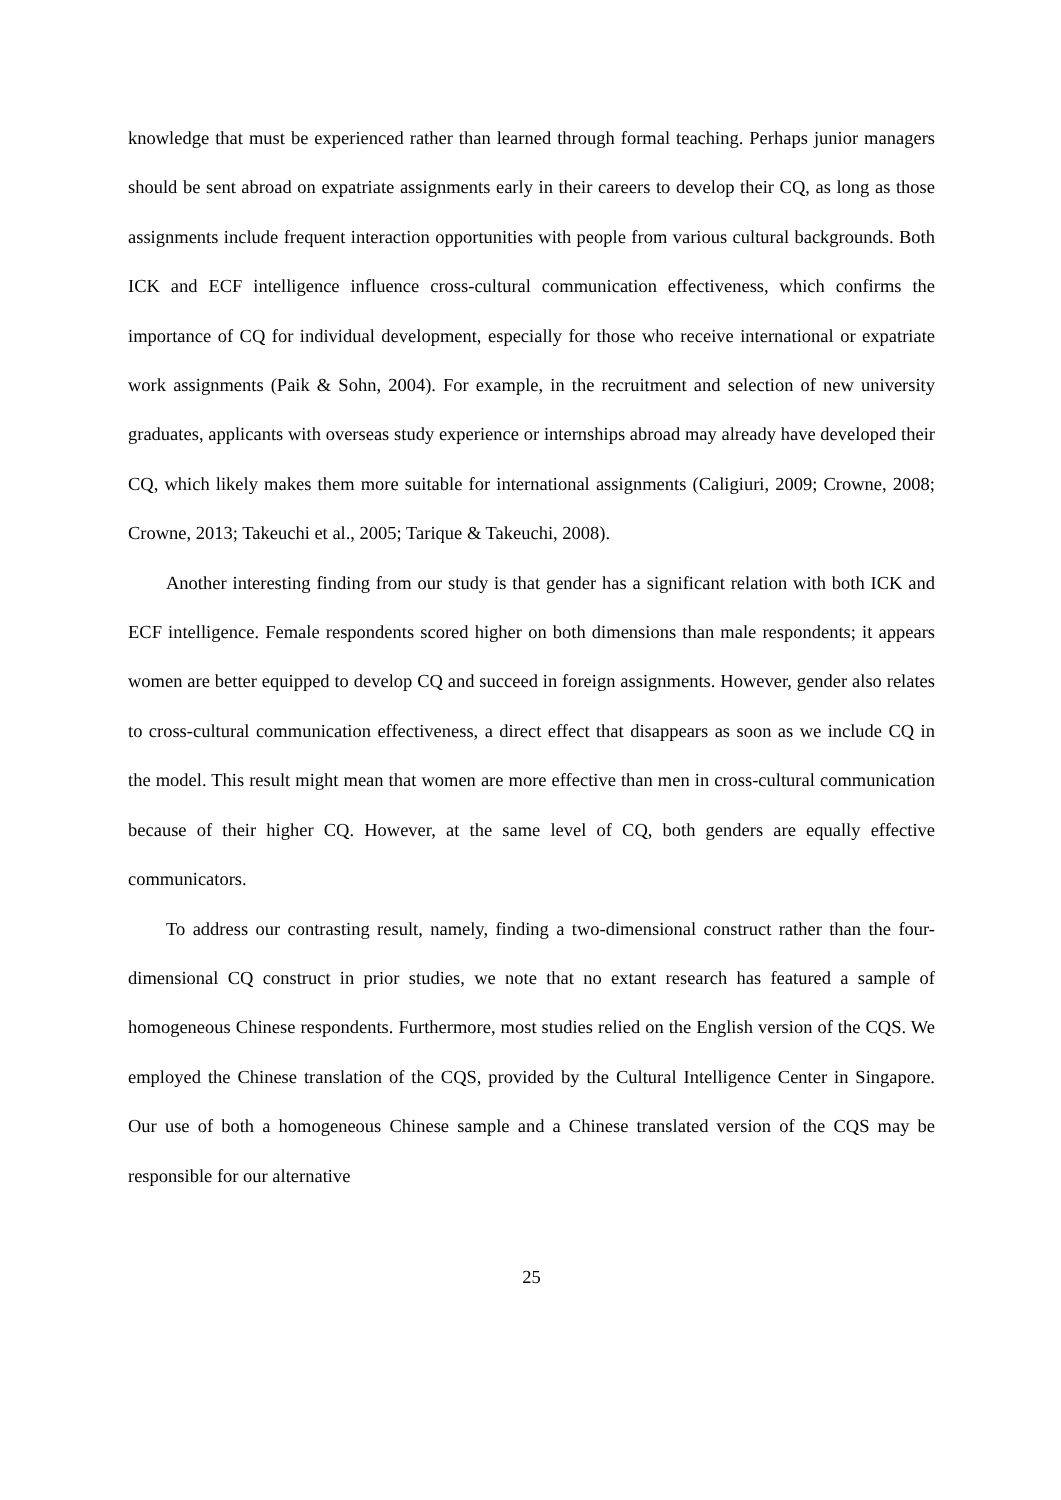knowledge that must be experienced rather than learned through formal teaching. Perhaps junior managers should be sent abroad on expatriate assignments early in their careers to develop their CQ, as long as those assignments include frequent interaction opportunities with people from various cultural backgrounds. Both ICK and ECF intelligence influence cross-cultural communication effectiveness, which confirms the importance of CQ for individual development, especially for those who receive international or expatriate work assignments (Paik & Sohn, 2004). For example, in the recruitment and selection of new university graduates, applicants with overseas study experience or internships abroad may already have developed their CQ, which likely makes them more suitable for international assignments (Caligiuri, 2009; Crowne, 2008; Crowne, 2013; Takeuchi et al., 2005; Tarique & Takeuchi, 2008).
Another interesting finding from our study is that gender has a significant relation with both ICK and ECF intelligence. Female respondents scored higher on both dimensions than male respondents; it appears women are better equipped to develop CQ and succeed in foreign assignments. However, gender also relates to cross-cultural communication effectiveness, a direct effect that disappears as soon as we include CQ in the model. This result might mean that women are more effective than men in cross-cultural communication because of their higher CQ. However, at the same level of CQ, both genders are equally effective communicators.
To address our contrasting result, namely, finding a two-dimensional construct rather than the four-dimensional CQ construct in prior studies, we note that no extant research has featured a sample of homogeneous Chinese respondents. Furthermore, most studies relied on the English version of the CQS. We employed the Chinese translation of the CQS, provided by the Cultural Intelligence Center in Singapore. Our use of both a homogeneous Chinese sample and a Chinese translated version of the CQS may be responsible for our alternative
25